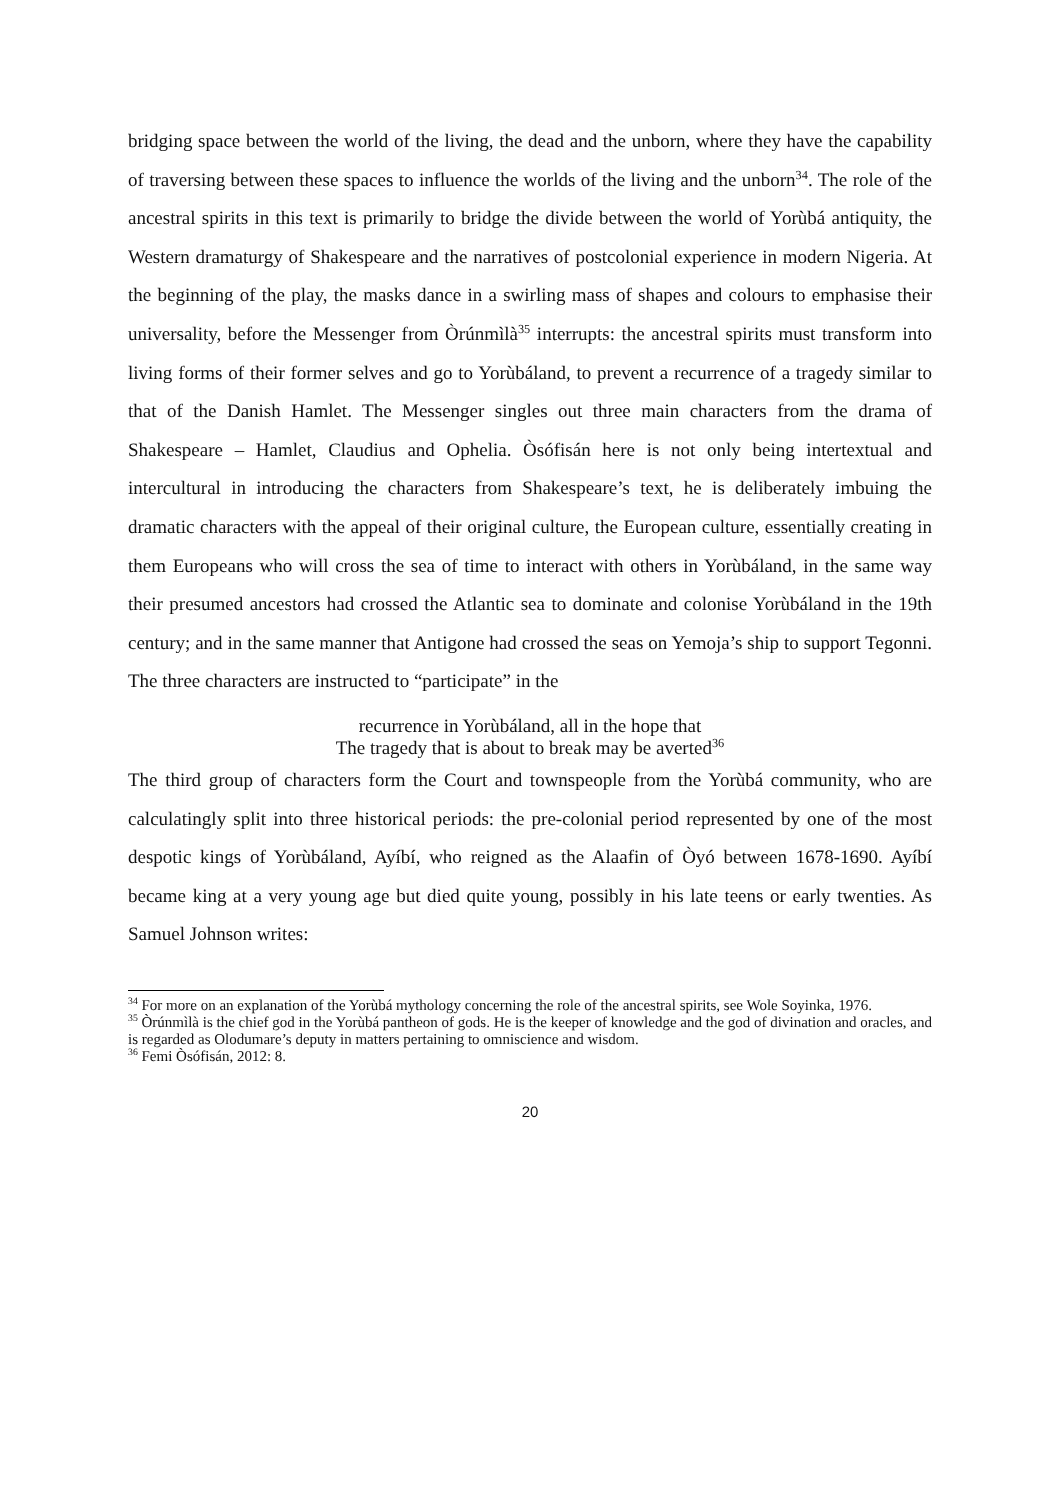bridging space between the world of the living, the dead and the unborn, where they have the capability of traversing between these spaces to influence the worlds of the living and the unborn<sup>34</sup>. The role of the ancestral spirits in this text is primarily to bridge the divide between the world of Yorùbá antiquity, the Western dramaturgy of Shakespeare and the narratives of postcolonial experience in modern Nigeria. At the beginning of the play, the masks dance in a swirling mass of shapes and colours to emphasise their universality, before the Messenger from Òrúnmìlà<sup>35</sup> interrupts: the ancestral spirits must transform into living forms of their former selves and go to Yorùbáland, to prevent a recurrence of a tragedy similar to that of the Danish Hamlet. The Messenger singles out three main characters from the drama of Shakespeare – Hamlet, Claudius and Ophelia. Òsófisán here is not only being intertextual and intercultural in introducing the characters from Shakespeare’s text, he is deliberately imbuing the dramatic characters with the appeal of their original culture, the European culture, essentially creating in them Europeans who will cross the sea of time to interact with others in Yorùbáland, in the same way their presumed ancestors had crossed the Atlantic sea to dominate and colonise Yorùbáland in the 19th century; and in the same manner that Antigone had crossed the seas on Yemoja’s ship to support Tegonni. The three characters are instructed to “participate” in the
recurrence in Yorùbáland, all in the hope that
The tragedy that is about to break may be averted<sup>36</sup>
The third group of characters form the Court and townspeople from the Yorùbá community, who are calculatingly split into three historical periods: the pre-colonial period represented by one of the most despotic kings of Yorùbáland, Ayíbí, who reigned as the Alaafin of Òyó between 1678-1690. Ayíbí became king at a very young age but died quite young, possibly in his late teens or early twenties. As Samuel Johnson writes:
<sup>34</sup> For more on an explanation of the Yorùbá mythology concerning the role of the ancestral spirits, see Wole Soyinka, 1976.
<sup>35</sup> Òrúnmìlà is the chief god in the Yorùbá pantheon of gods. He is the keeper of knowledge and the god of divination and oracles, and is regarded as Olodumare’s deputy in matters pertaining to omniscience and wisdom.
<sup>36</sup> Femi Òsófisán, 2012: 8.
20